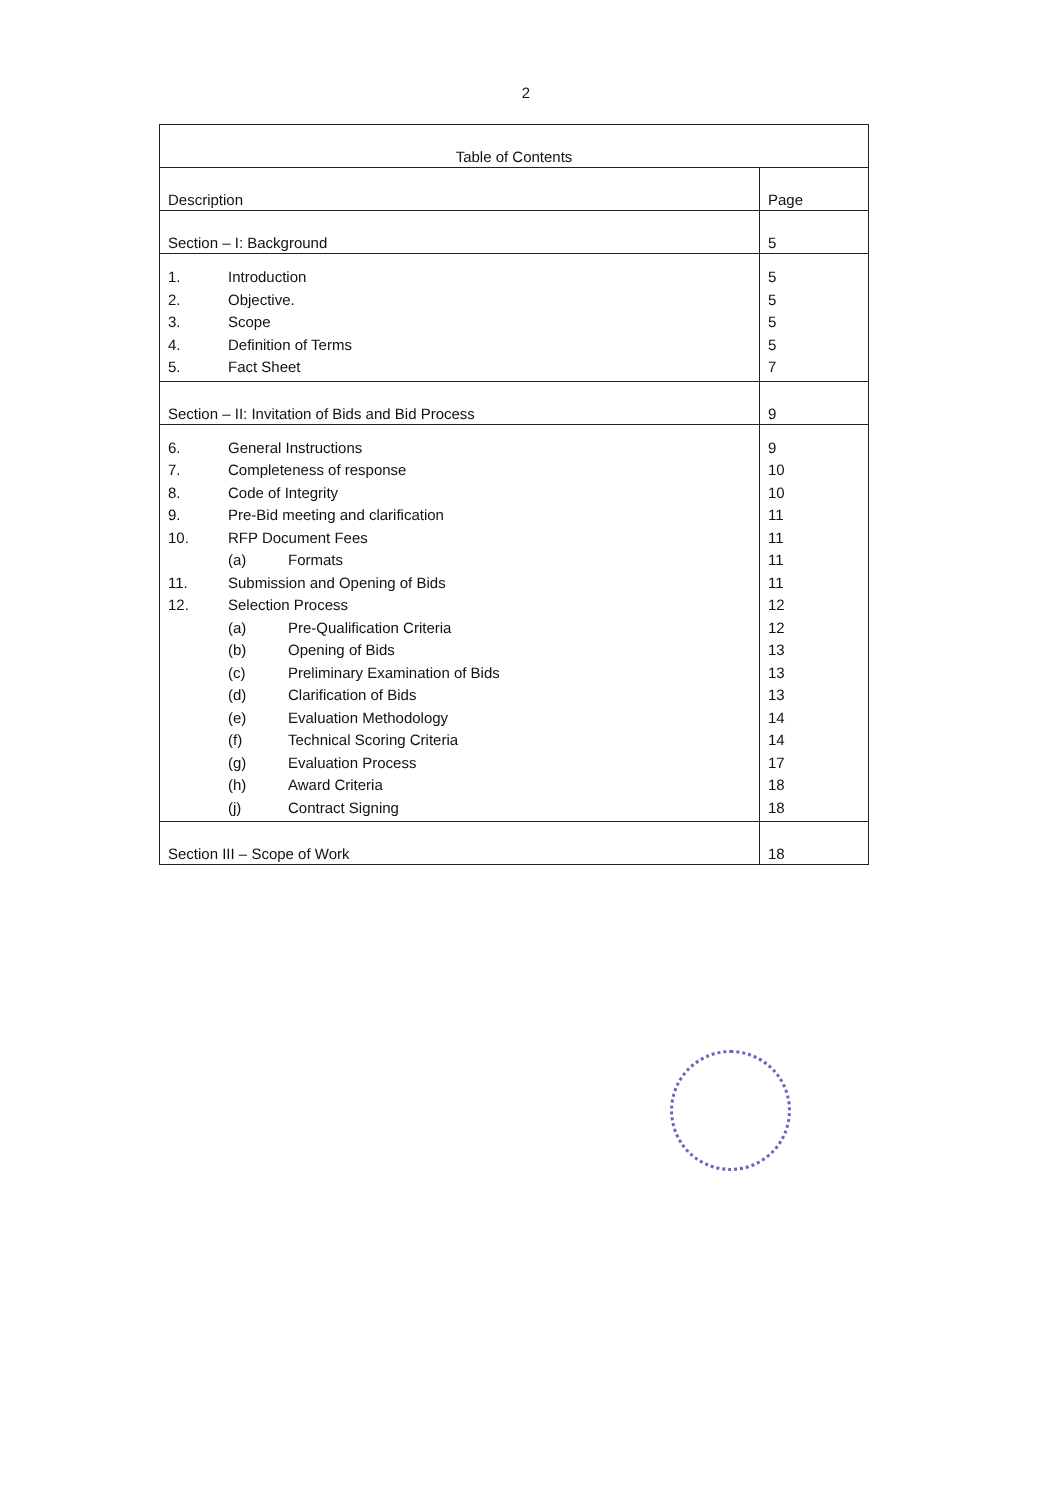2
| Table of Contents | |
| Description | Page |
| Section – I: Background | 5 |
| 1. Introduction 2. Objective. 3. Scope 4. Definition of Terms 5. Fact Sheet | 5 5 5 5 7 |
| Section – II: Invitation of Bids and Bid Process | 9 |
| 6. General Instructions 7. Completeness of response 8. Code of Integrity 9. Pre-Bid meeting and clarification 10. RFP Document Fees (a) Formats 11. Submission and Opening of Bids 12. Selection Process (a) Pre-Qualification Criteria (b) Opening of Bids (c) Preliminary Examination of Bids (d) Clarification of Bids (e) Evaluation Methodology (f) Technical Scoring Criteria (g) Evaluation Process (h) Award Criteria (j) Contract Signing | 9 10 10 11 11 11 11 12 12 13 13 13 14 14 17 18 18 |
| Section III – Scope of Work | 18 |